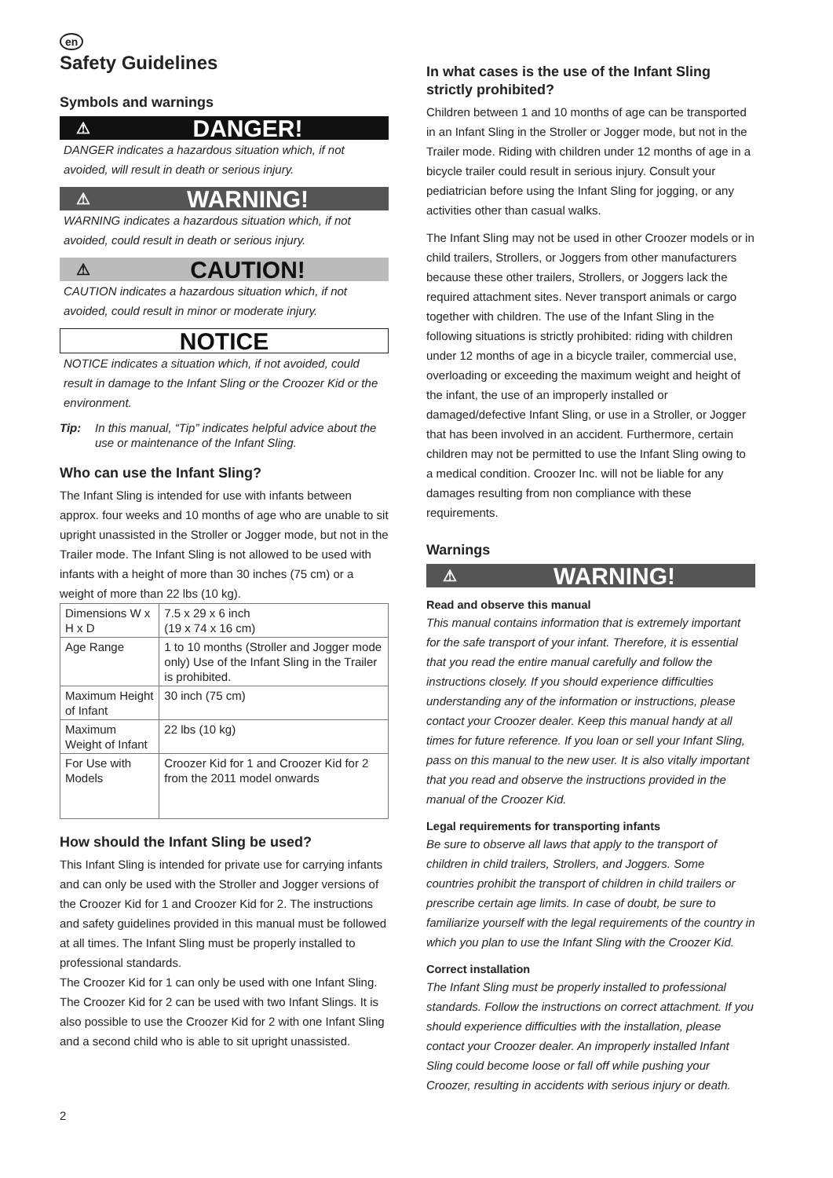en
Safety Guidelines
Symbols and warnings
⚠ DANGER!
DANGER indicates a hazardous situation which, if not avoided, will result in death or serious injury.
⚠ WARNING!
WARNING indicates a hazardous situation which, if not avoided, could result in death or serious injury.
⚠ CAUTION!
CAUTION indicates a hazardous situation which, if not avoided, could result in minor or moderate injury.
NOTICE
NOTICE indicates a situation which, if not avoided, could result in damage to the Infant Sling or the Croozer Kid or the environment.
Tip: In this manual, “Tip” indicates helpful advice about the use or maintenance of the Infant Sling.
Who can use the Infant Sling?
The Infant Sling is intended for use with infants between approx. four weeks and 10 months of age who are unable to sit upright unassisted in the Stroller or Jogger mode, but not in the Trailer mode. The Infant Sling is not allowed to be used with infants with a height of more than 30 inches (75 cm) or a weight of more than 22 lbs (10 kg).
| Dimensions W x H x D | 7.5 x 29 x 6 inch (19 x 74 x 16 cm) |
| Age Range | 1 to 10 months (Stroller and Jogger mode only) Use of the Infant Sling in the Trailer is prohibited. |
| Maximum Height of Infant | 30 inch (75 cm) |
| Maximum Weight of Infant | 22 lbs (10 kg) |
| For Use with Models | Croozer Kid for 1 and Croozer Kid for 2 from the 2011 model onwards |
How should the Infant Sling be used?
This Infant Sling is intended for private use for carrying infants and can only be used with the Stroller and Jogger versions of the Croozer Kid for 1 and Croozer Kid for 2. The instructions and safety guidelines provided in this manual must be followed at all times. The Infant Sling must be properly installed to professional standards.
The Croozer Kid for 1 can only be used with one Infant Sling. The Croozer Kid for 2 can be used with two Infant Slings. It is also possible to use the Croozer Kid for 2 with one Infant Sling and a second child who is able to sit upright unassisted.
2
In what cases is the use of the Infant Sling strictly prohibited?
Children between 1 and 10 months of age can be transported in an Infant Sling in the Stroller or Jogger mode, but not in the Trailer mode. Riding with children under 12 months of age in a bicycle trailer could result in serious injury. Consult your pediatrician before using the Infant Sling for jogging, or any activities other than casual walks.
The Infant Sling may not be used in other Croozer models or in child trailers, Strollers, or Joggers from other manufacturers because these other trailers, Strollers, or Joggers lack the required attachment sites. Never transport animals or cargo together with children. The use of the Infant Sling in the following situations is strictly prohibited: riding with children under 12 months of age in a bicycle trailer, commercial use, overloading or exceeding the maximum weight and height of the infant, the use of an improperly installed or damaged/defective Infant Sling, or use in a Stroller, or Jogger that has been involved in an accident. Furthermore, certain children may not be permitted to use the Infant Sling owing to a medical condition. Croozer Inc. will not be liable for any damages resulting from non compliance with these requirements.
Warnings
⚠ WARNING!
Read and observe this manual
This manual contains information that is extremely important for the safe transport of your infant. Therefore, it is essential that you read the entire manual carefully and follow the instructions closely. If you should experience difficulties understanding any of the information or instructions, please contact your Croozer dealer. Keep this manual handy at all times for future reference. If you loan or sell your Infant Sling, pass on this manual to the new user. It is also vitally important that you read and observe the instructions provided in the manual of the Croozer Kid.
Legal requirements for transporting infants
Be sure to observe all laws that apply to the transport of children in child trailers, Strollers, and Joggers. Some countries prohibit the transport of children in child trailers or prescribe certain age limits. In case of doubt, be sure to familiarize yourself with the legal requirements of the country in which you plan to use the Infant Sling with the Croozer Kid.
Correct installation
The Infant Sling must be properly installed to professional standards. Follow the instructions on correct attachment. If you should experience difficulties with the installation, please contact your Croozer dealer. An improperly installed Infant Sling could become loose or fall off while pushing your Croozer, resulting in accidents with serious injury or death.